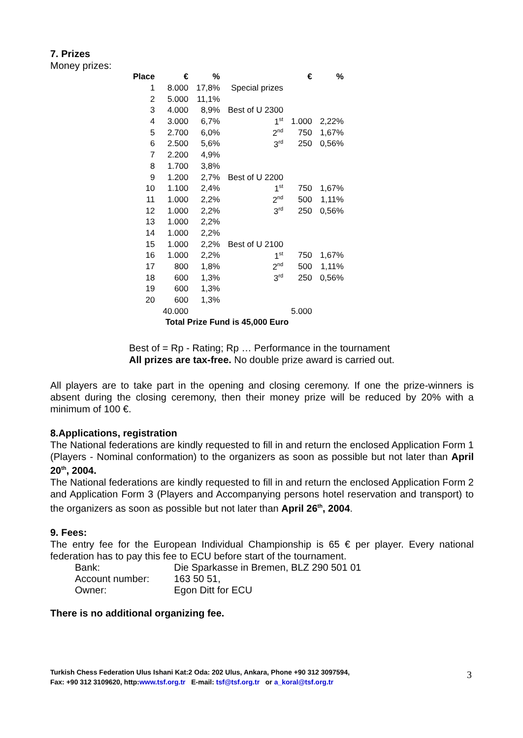7. Prizes
Money prizes:
| Place | € | % | | € | % |
| --- | --- | --- | --- | --- | --- |
| 1 | 8.000 | 17,8% | Special prizes | | |
| 2 | 5.000 | 11,1% | | | |
| 3 | 4.000 | 8,9% | Best of U 2300 | | |
| 4 | 3.000 | 6,7% | 1<sup>st</sup> | 1.000 | 2,22% |
| 5 | 2.700 | 6,0% | 2<sup>nd</sup> | 750 | 1,67% |
| 6 | 2.500 | 5,6% | 3<sup>rd</sup> | 250 | 0,56% |
| 7 | 2.200 | 4,9% | | | |
| 8 | 1.700 | 3,8% | | | |
| 9 | 1.200 | 2,7% | Best of U 2200 | | |
| 10 | 1.100 | 2,4% | 1<sup>st</sup> | 750 | 1,67% |
| 11 | 1.000 | 2,2% | 2<sup>nd</sup> | 500 | 1,11% |
| 12 | 1.000 | 2,2% | 3<sup>rd</sup> | 250 | 0,56% |
| 13 | 1.000 | 2,2% | | | |
| 14 | 1.000 | 2,2% | | | |
| 15 | 1.000 | 2,2% | Best of U 2100 | | |
| 16 | 1.000 | 2,2% | 1<sup>st</sup> | 750 | 1,67% |
| 17 | 800 | 1,8% | 2<sup>nd</sup> | 500 | 1,11% |
| 18 | 600 | 1,3% | 3<sup>rd</sup> | 250 | 0,56% |
| 19 | 600 | 1,3% | | | |
| 20 | 600 | 1,3% | | | |
| | 40.000 | | | 5.000 | |
| Total Prize Fund is 45,000 Euro | | | | | |
Best of = Rp - Rating; Rp … Performance in the tournament
All prizes are tax-free. No double prize award is carried out.
All players are to take part in the opening and closing ceremony. If one the prize-winners is absent during the closing ceremony, then their money prize will be reduced by 20% with a minimum of 100 €.
8.Applications, registration
The National federations are kindly requested to fill in and return the enclosed Application Form 1 (Players - Nominal conformation) to the organizers as soon as possible but not later than April 20<sup>th</sup>, 2004.
The National federations are kindly requested to fill in and return the enclosed Application Form 2 and Application Form 3 (Players and Accompanying persons hotel reservation and transport) to the organizers as soon as possible but not later than April 26<sup>th</sup>, 2004.
9. Fees:
The entry fee for the European Individual Championship is 65 € per player. Every national federation has to pay this fee to ECU before start of the tournament.
| Bank: | Die Sparkasse in Bremen, BLZ 290 501 01 |
| Account number: | 163 50 51, |
| Owner: | Egon Ditt for ECU |
There is no additional organizing fee.
Turkish Chess Federation Ulus Ishani Kat:2 Oda: 202 Ulus, Ankara, Phone +90 312 3097594,
Fax: +90 312 3109620, http:www.tsf.org.tr E-mail: tsf@tsf.org.tr or a_koral@tsf.org.tr
3